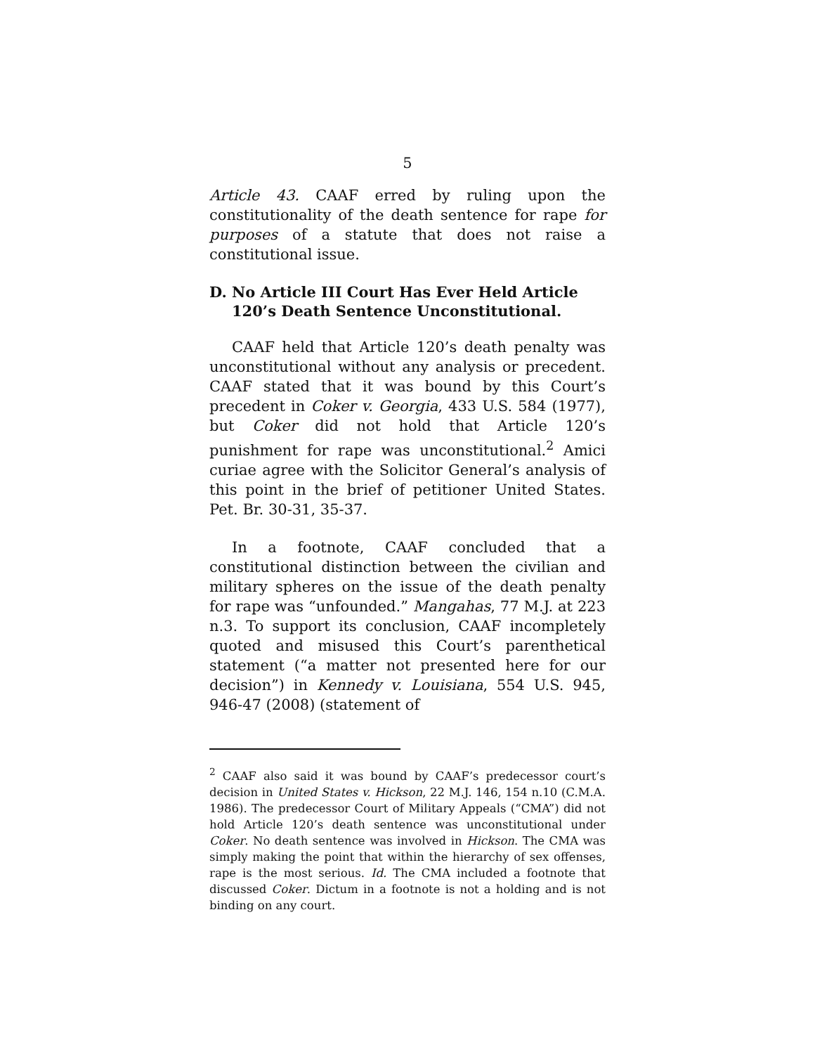5
Article 43. CAAF erred by ruling upon the constitutionality of the death sentence for rape for purposes of a statute that does not raise a constitutional issue.
D. No Article III Court Has Ever Held Article 120’s Death Sentence Unconstitutional.
CAAF held that Article 120’s death penalty was unconstitutional without any analysis or precedent. CAAF stated that it was bound by this Court’s precedent in Coker v. Georgia, 433 U.S. 584 (1977), but Coker did not hold that Article 120’s punishment for rape was unconstitutional.<sup>2</sup> Amici curiae agree with the Solicitor General’s analysis of this point in the brief of petitioner United States. Pet. Br. 30-31, 35-37.
In a footnote, CAAF concluded that a constitutional distinction between the civilian and military spheres on the issue of the death penalty for rape was “unfounded.” Mangahas, 77 M.J. at 223 n.3. To support its conclusion, CAAF incompletely quoted and misused this Court’s parenthetical statement (“a matter not presented here for our decision”) in Kennedy v. Louisiana, 554 U.S. 945, 946-47 (2008) (statement of
<sup>2</sup> CAAF also said it was bound by CAAF’s predecessor court’s decision in United States v. Hickson, 22 M.J. 146, 154 n.10 (C.M.A. 1986). The predecessor Court of Military Appeals (“CMA”) did not hold Article 120’s death sentence was unconstitutional under Coker. No death sentence was involved in Hickson. The CMA was simply making the point that within the hierarchy of sex offenses, rape is the most serious. Id. The CMA included a footnote that discussed Coker. Dictum in a footnote is not a holding and is not binding on any court.